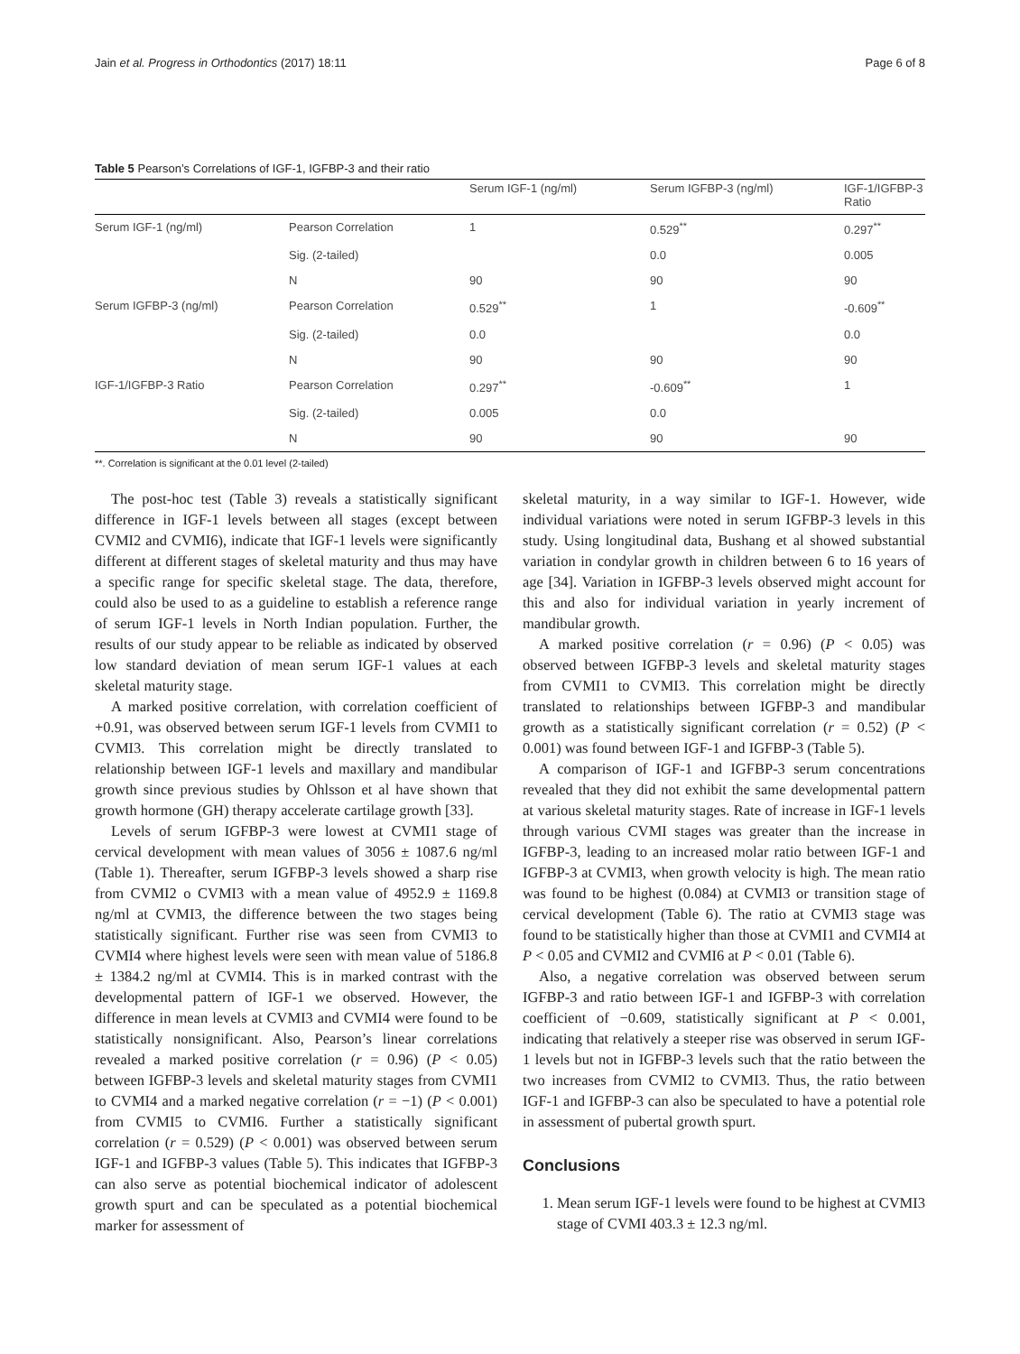Jain et al. Progress in Orthodontics (2017) 18:11 Page 6 of 8
Table 5 Pearson’s Correlations of IGF-1, IGFBP-3 and their ratio
| | | Serum IGF-1 (ng/ml) | Serum IGFBP-3 (ng/ml) | IGF-1/IGFBP-3 Ratio |
| --- | --- | --- | --- | --- |
| Serum IGF-1 (ng/ml) | Pearson Correlation | 1 | 0.529<sup>**</sup> | 0.297<sup>**</sup> |
| | Sig. (2-tailed) | | 0.0 | 0.005 |
| | N | 90 | 90 | 90 |
| Serum IGFBP-3 (ng/ml) | Pearson Correlation | 0.529<sup>**</sup> | 1 | -0.609<sup>**</sup> |
| | Sig. (2-tailed) | 0.0 | | 0.0 |
| | N | 90 | 90 | 90 |
| IGF-1/IGFBP-3 Ratio | Pearson Correlation | 0.297<sup>**</sup> | -0.609<sup>**</sup> | 1 |
| | Sig. (2-tailed) | 0.005 | 0.0 | |
| | N | 90 | 90 | 90 |
**. Correlation is significant at the 0.01 level (2-tailed)
The post-hoc test (Table 3) reveals a statistically significant difference in IGF-1 levels between all stages (except between CVMI2 and CVMI6), indicate that IGF-1 levels were significantly different at different stages of skeletal maturity and thus may have a specific range for specific skeletal stage. The data, therefore, could also be used to as a guideline to establish a reference range of serum IGF-1 levels in North Indian population. Further, the results of our study appear to be reliable as indicated by observed low standard deviation of mean serum IGF-1 values at each skeletal maturity stage.
A marked positive correlation, with correlation coefficient of +0.91, was observed between serum IGF-1 levels from CVMI1 to CVMI3. This correlation might be directly translated to relationship between IGF-1 levels and maxillary and mandibular growth since previous studies by Ohlsson et al have shown that growth hormone (GH) therapy accelerate cartilage growth [33].
Levels of serum IGFBP-3 were lowest at CVMI1 stage of cervical development with mean values of 3056 ± 1087.6 ng/ml (Table 1). Thereafter, serum IGFBP-3 levels showed a sharp rise from CVMI2 o CVMI3 with a mean value of 4952.9 ± 1169.8 ng/ml at CVMI3, the difference between the two stages being statistically significant. Further rise was seen from CVMI3 to CVMI4 where highest levels were seen with mean value of 5186.8 ± 1384.2 ng/ml at CVMI4. This is in marked contrast with the developmental pattern of IGF-1 we observed. However, the difference in mean levels at CVMI3 and CVMI4 were found to be statistically nonsignificant. Also, Pearson’s linear correlations revealed a marked positive correlation (r = 0.96) (P < 0.05) between IGFBP-3 levels and skeletal maturity stages from CVMI1 to CVMI4 and a marked negative correlation (r = −1) (P < 0.001) from CVMI5 to CVMI6. Further a statistically significant correlation (r = 0.529) (P < 0.001) was observed between serum IGF-1 and IGFBP-3 values (Table 5). This indicates that IGFBP-3 can also serve as potential biochemical indicator of adolescent growth spurt and can be speculated as a potential biochemical marker for assessment of
skeletal maturity, in a way similar to IGF-1. However, wide individual variations were noted in serum IGFBP-3 levels in this study. Using longitudinal data, Bushang et al showed substantial variation in condylar growth in children between 6 to 16 years of age [34]. Variation in IGFBP-3 levels observed might account for this and also for individual variation in yearly increment of mandibular growth.
A marked positive correlation (r = 0.96) (P < 0.05) was observed between IGFBP-3 levels and skeletal maturity stages from CVMI1 to CVMI3. This correlation might be directly translated to relationships between IGFBP-3 and mandibular growth as a statistically significant correlation (r = 0.52) (P < 0.001) was found between IGF-1 and IGFBP-3 (Table 5).
A comparison of IGF-1 and IGFBP-3 serum concentrations revealed that they did not exhibit the same developmental pattern at various skeletal maturity stages. Rate of increase in IGF-1 levels through various CVMI stages was greater than the increase in IGFBP-3, leading to an increased molar ratio between IGF-1 and IGFBP-3 at CVMI3, when growth velocity is high. The mean ratio was found to be highest (0.084) at CVMI3 or transition stage of cervical development (Table 6). The ratio at CVMI3 stage was found to be statistically higher than those at CVMI1 and CVMI4 at P < 0.05 and CVMI2 and CVMI6 at P < 0.01 (Table 6).
Also, a negative correlation was observed between serum IGFBP-3 and ratio between IGF-1 and IGFBP-3 with correlation coefficient of −0.609, statistically significant at P < 0.001, indicating that relatively a steeper rise was observed in serum IGF-1 levels but not in IGFBP-3 levels such that the ratio between the two increases from CVMI2 to CVMI3. Thus, the ratio between IGF-1 and IGFBP-3 can also be speculated to have a potential role in assessment of pubertal growth spurt.
Conclusions
1. Mean serum IGF-1 levels were found to be highest at CVMI3 stage of CVMI 403.3 ± 12.3 ng/ml.